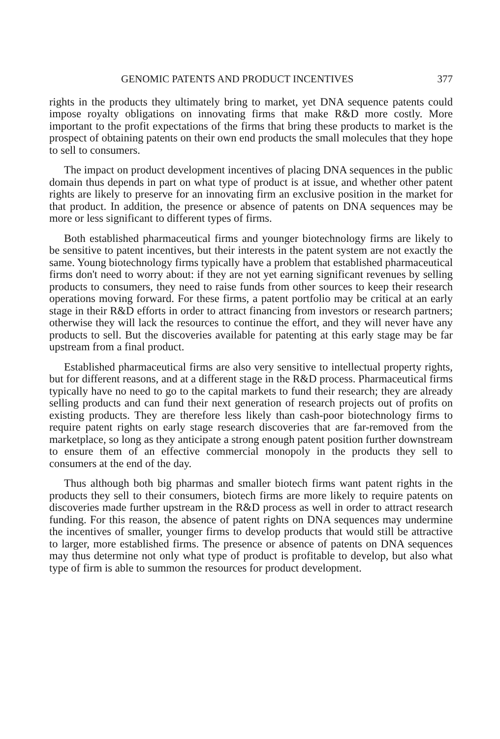GENOMIC PATENTS AND PRODUCT INCENTIVES 377
rights in the products they ultimately bring to market, yet DNA sequence patents could impose royalty obligations on innovating firms that make R&D more costly. More important to the profit expectations of the firms that bring these products to market is the prospect of obtaining patents on their own end products the small molecules that they hope to sell to consumers.
The impact on product development incentives of placing DNA sequences in the public domain thus depends in part on what type of product is at issue, and whether other patent rights are likely to preserve for an innovating firm an exclusive position in the market for that product. In addition, the presence or absence of patents on DNA sequences may be more or less significant to different types of firms.
Both established pharmaceutical firms and younger biotechnology firms are likely to be sensitive to patent incentives, but their interests in the patent system are not exactly the same. Young biotechnology firms typically have a problem that established pharmaceutical firms don't need to worry about: if they are not yet earning significant revenues by selling products to consumers, they need to raise funds from other sources to keep their research operations moving forward. For these firms, a patent portfolio may be critical at an early stage in their R&D efforts in order to attract financing from investors or research partners; otherwise they will lack the resources to continue the effort, and they will never have any products to sell. But the discoveries available for patenting at this early stage may be far upstream from a final product.
Established pharmaceutical firms are also very sensitive to intellectual property rights, but for different reasons, and at a different stage in the R&D process. Pharmaceutical firms typically have no need to go to the capital markets to fund their research; they are already selling products and can fund their next generation of research projects out of profits on existing products. They are therefore less likely than cash-poor biotechnology firms to require patent rights on early stage research discoveries that are far-removed from the marketplace, so long as they anticipate a strong enough patent position further downstream to ensure them of an effective commercial monopoly in the products they sell to consumers at the end of the day.
Thus although both big pharmas and smaller biotech firms want patent rights in the products they sell to their consumers, biotech firms are more likely to require patents on discoveries made further upstream in the R&D process as well in order to attract research funding. For this reason, the absence of patent rights on DNA sequences may undermine the incentives of smaller, younger firms to develop products that would still be attractive to larger, more established firms. The presence or absence of patents on DNA sequences may thus determine not only what type of product is profitable to develop, but also what type of firm is able to summon the resources for product development.